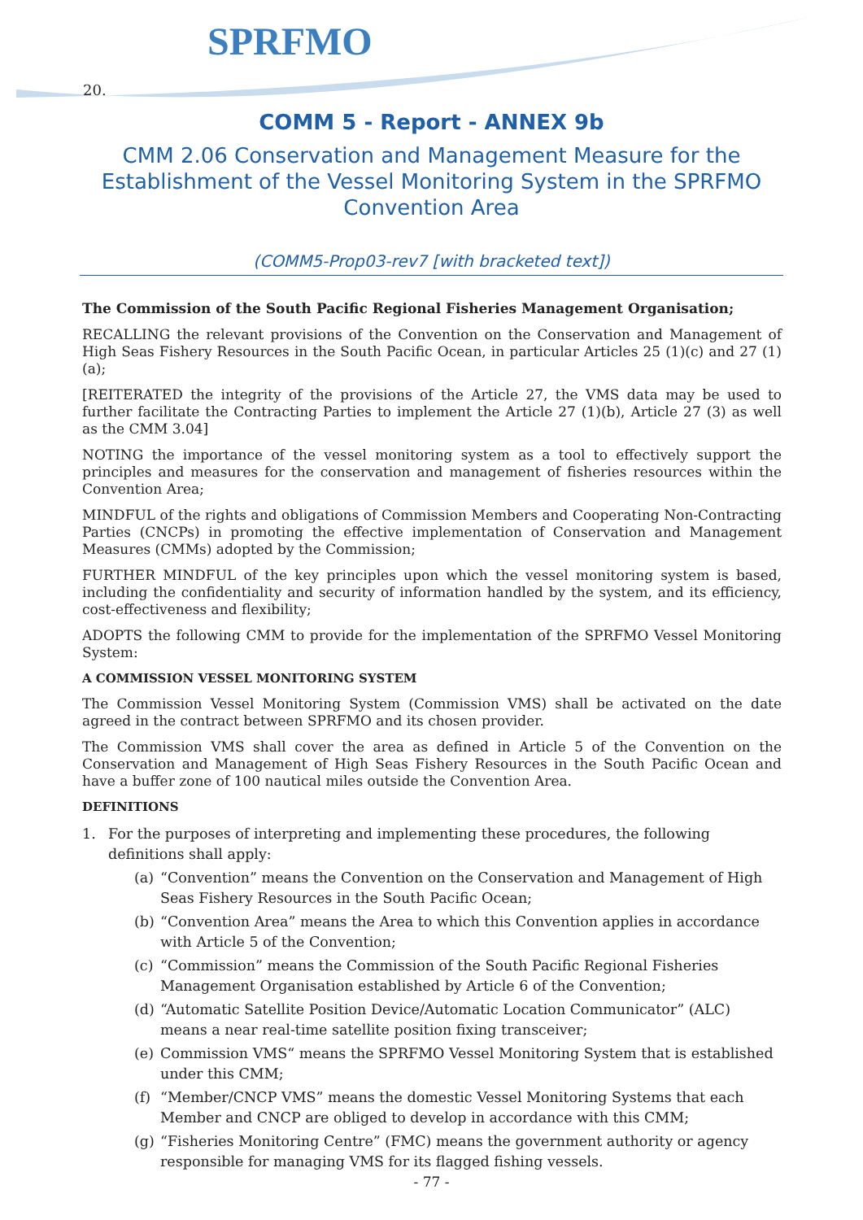SPRFMO
20.
COMM 5 - Report - ANNEX 9b
CMM 2.06 Conservation and Management Measure for the
Establishment of the Vessel Monitoring System in the SPRFMO
Convention Area
(COMM5-Prop03-rev7 [with bracketed text])
The Commission of the South Pacific Regional Fisheries Management Organisation;
RECALLING the relevant provisions of the Convention on the Conservation and Management of High Seas Fishery Resources in the South Pacific Ocean, in particular Articles 25 (1)(c) and 27 (1)(a);
[REITERATED the integrity of the provisions of the Article 27, the VMS data may be used to further facilitate the Contracting Parties to implement the Article 27 (1)(b), Article 27 (3) as well as the CMM 3.04]
NOTING the importance of the vessel monitoring system as a tool to effectively support the principles and measures for the conservation and management of fisheries resources within the Convention Area;
MINDFUL of the rights and obligations of Commission Members and Cooperating Non-Contracting Parties (CNCPs) in promoting the effective implementation of Conservation and Management Measures (CMMs) adopted by the Commission;
FURTHER MINDFUL of the key principles upon which the vessel monitoring system is based, including the confidentiality and security of information handled by the system, and its efficiency, cost-effectiveness and flexibility;
ADOPTS the following CMM to provide for the implementation of the SPRFMO Vessel Monitoring System:
A COMMISSION VESSEL MONITORING SYSTEM
The Commission Vessel Monitoring System (Commission VMS) shall be activated on the date agreed in the contract between SPRFMO and its chosen provider.
The Commission VMS shall cover the area as defined in Article 5 of the Convention on the Conservation and Management of High Seas Fishery Resources in the South Pacific Ocean and have a buffer zone of 100 nautical miles outside the Convention Area.
DEFINITIONS
1. For the purposes of interpreting and implementing these procedures, the following definitions shall apply:
(a) “Convention” means the Convention on the Conservation and Management of High Seas Fishery Resources in the South Pacific Ocean;
(b) “Convention Area” means the Area to which this Convention applies in accordance with Article 5 of the Convention;
(c) “Commission” means the Commission of the South Pacific Regional Fisheries Management Organisation established by Article 6 of the Convention;
(d) “Automatic Satellite Position Device/Automatic Location Communicator” (ALC) means a near real-time satellite position fixing transceiver;
(e) Commission VMS“ means the SPRFMO Vessel Monitoring System that is established under this CMM;
(f) “Member/CNCP VMS” means the domestic Vessel Monitoring Systems that each Member and CNCP are obliged to develop in accordance with this CMM;
(g) “Fisheries Monitoring Centre” (FMC) means the government authority or agency responsible for managing VMS for its flagged fishing vessels.
- 77 -